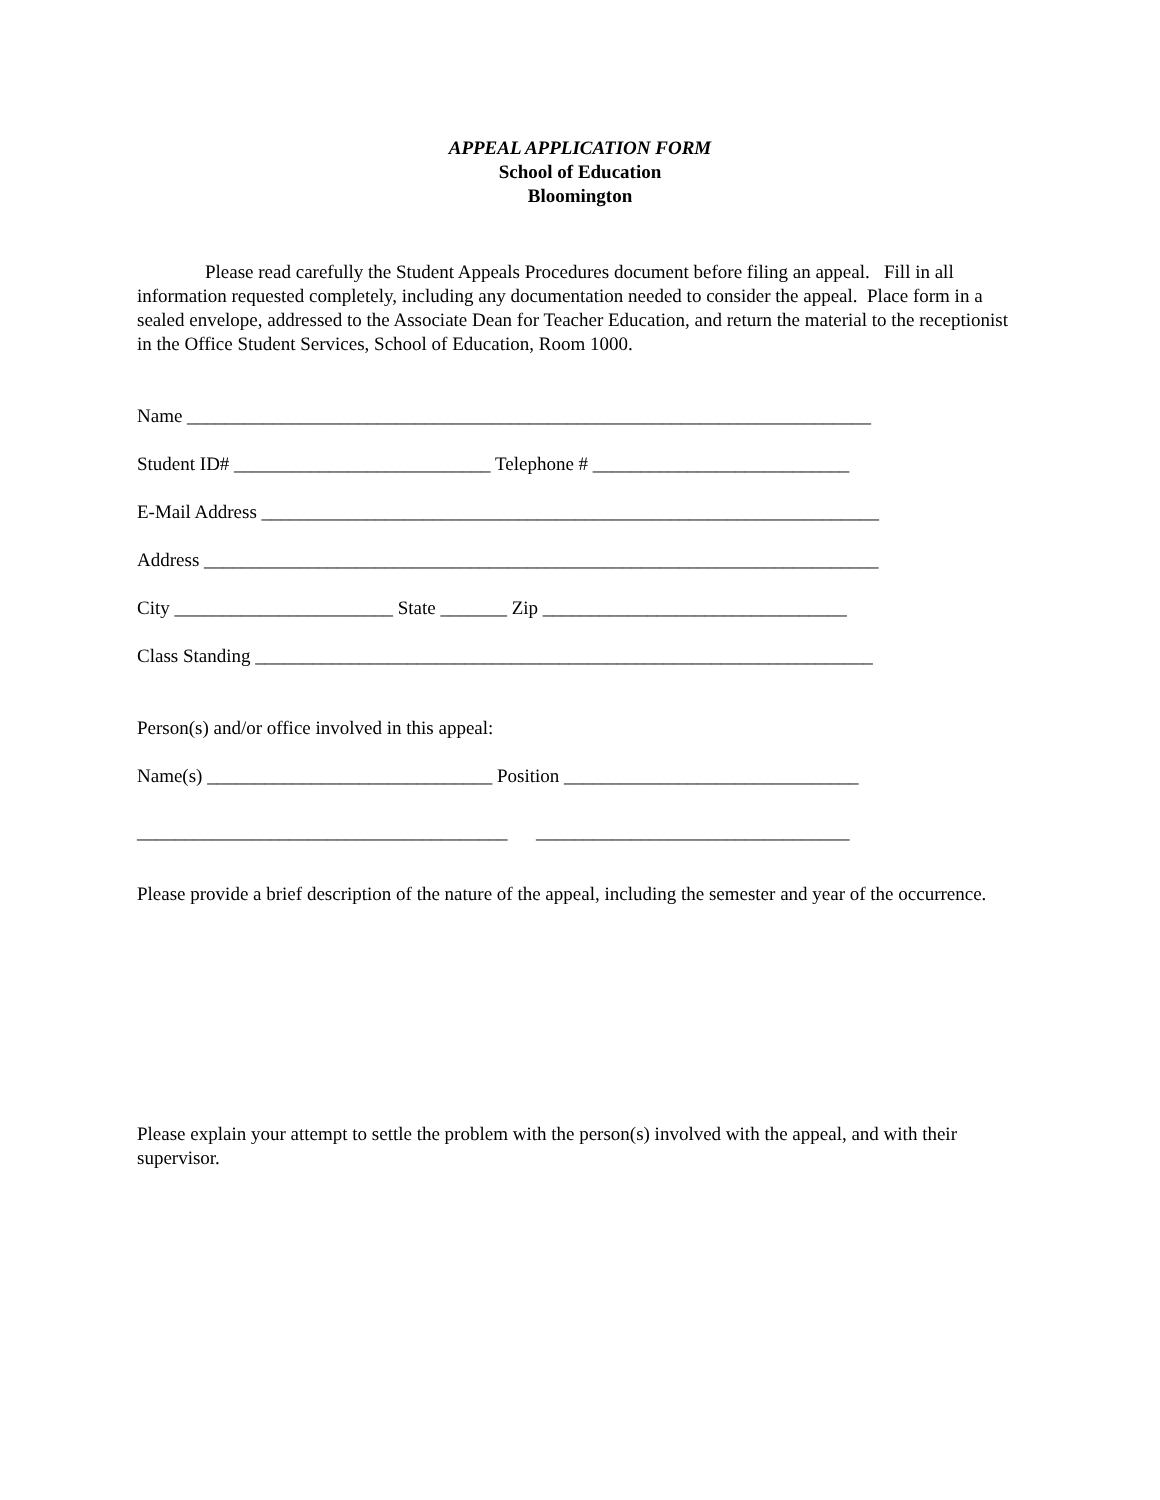APPEAL APPLICATION FORM
School of Education
Bloomington
Please read carefully the Student Appeals Procedures document before filing an appeal. Fill in all information requested completely, including any documentation needed to consider the appeal. Place form in a sealed envelope, addressed to the Associate Dean for Teacher Education, and return the material to the receptionist in the Office Student Services, School of Education, Room 1000.
Name ________________________________________________________________________
Student ID# ___________________________ Telephone # ___________________________
E-Mail Address _________________________________________________________________
Address _______________________________________________________________________
City _______________________ State _______ Zip ________________________________
Class Standing _________________________________________________________________
Person(s) and/or office involved in this appeal:
Name(s) ______________________________ Position _______________________________
_______________________________________ _________________________________
Please provide a brief description of the nature of the appeal, including the semester and year of the occurrence.
Please explain your attempt to settle the problem with the person(s) involved with the appeal, and with their supervisor.